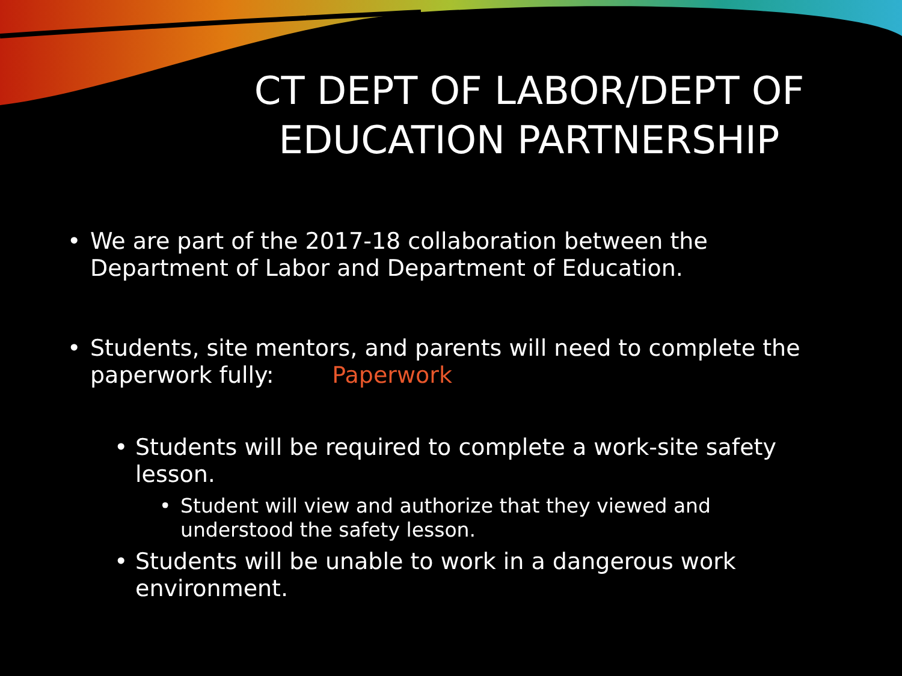CT DEPT OF LABOR/DEPT OF EDUCATION PARTNERSHIP
• We are part of the 2017-18 collaboration between the Department of Labor and Department of Education.
• Students, site mentors, and parents will need to complete the paperwork fully: Paperwork
• Students will be required to complete a work-site safety lesson.
• Student will view and authorize that they viewed and understood the safety lesson.
• Students will be unable to work in a dangerous work environment.